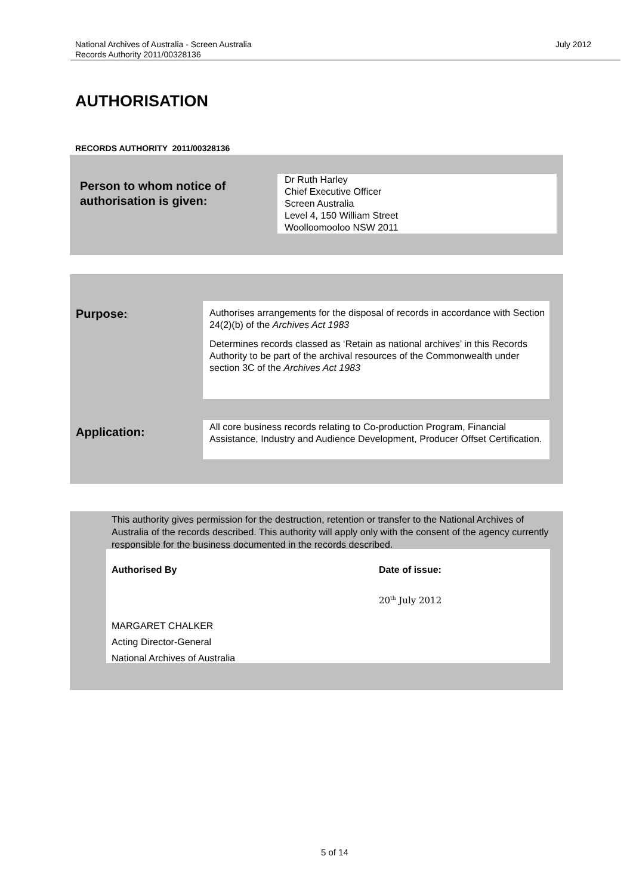National Archives of Australia - Screen Australia July 2012
Records Authority 2011/00328136
AUTHORISATION
RECORDS AUTHORITY 2011/00328136
Person to whom notice of
authorisation is given:
Dr Ruth Harley
Chief Executive Officer
Screen Australia
Level 4, 150 William Street
Woolloomooloo NSW 2011
Purpose:
Authorises arrangements for the disposal of records in accordance with Section 24(2)(b) of the Archives Act 1983
Determines records classed as ‘Retain as national archives’ in this Records Authority to be part of the archival resources of the Commonwealth under section 3C of the Archives Act 1983
Application:
All core business records relating to Co-production Program, Financial Assistance, Industry and Audience Development, Producer Offset Certification.
This authority gives permission for the destruction, retention or transfer to the National Archives of Australia of the records described. This authority will apply only with the consent of the agency currently responsible for the business documented in the records described.
Authorised By Date of issue:
20<sup>th</sup> July 2012
MARGARET CHALKER
Acting Director-General
National Archives of Australia
5 of 14